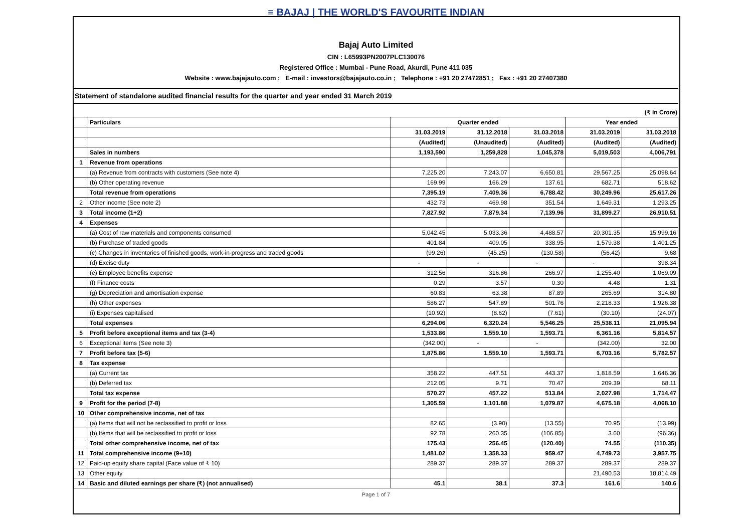≡ BAJAJ | THE WORLD'S FAVOURITE INDIAN
Bajaj Auto Limited
CIN : L65993PN2007PLC130076
Registered Office : Mumbai - Pune Road, Akurdi, Pune 411 035
Website : www.bajajauto.com ; E-mail : investors@bajajauto.co.in ; Telephone : +91 20 27472851 ; Fax : +91 20 27407380
Statement of standalone audited financial results for the quarter and year ended 31 March 2019
(₹ In Crore)
| | Particulars | Quarter ended | | | Year ended | |
| --- | --- | --- | --- | --- | --- | --- |
| | | 31.03.2019 | 31.12.2018 | 31.03.2018 | 31.03.2019 | 31.03.2018 |
| | | (Audited) | (Unaudited) | (Audited) | (Audited) | (Audited) |
| | Sales in numbers | 1,193,590 | 1,259,828 | 1,045,378 | 5,019,503 | 4,006,791 |
| 1 | Revenue from operations | | | | | |
| | (a) Revenue from contracts with customers (See note 4) | 7,225.20 | 7,243.07 | 6,650.81 | 29,567.25 | 25,098.64 |
| | (b) Other operating revenue | 169.99 | 166.29 | 137.61 | 682.71 | 518.62 |
| | Total revenue from operations | 7,395.19 | 7,409.36 | 6,788.42 | 30,249.96 | 25,617.26 |
| 2 | Other income (See note 2) | 432.73 | 469.98 | 351.54 | 1,649.31 | 1,293.25 |
| 3 | Total income (1+2) | 7,827.92 | 7,879.34 | 7,139.96 | 31,899.27 | 26,910.51 |
| 4 | Expenses | | | | | |
| | (a) Cost of raw materials and components consumed | 5,042.45 | 5,033.36 | 4,488.57 | 20,301.35 | 15,999.16 |
| | (b) Purchase of traded goods | 401.84 | 409.05 | 338.95 | 1,579.38 | 1,401.25 |
| | (c) Changes in inventories of finished goods, work-in-progress and traded goods | (99.26) | (45.25) | (130.58) | (56.42) | 9.68 |
| | (d) Excise duty | - | - | - | - | 398.34 |
| | (e) Employee benefits expense | 312.56 | 316.86 | 266.97 | 1,255.40 | 1,069.09 |
| | (f) Finance costs | 0.29 | 3.57 | 0.30 | 4.48 | 1.31 |
| | (g) Depreciation and amortisation expense | 60.83 | 63.38 | 87.89 | 265.69 | 314.80 |
| | (h) Other expenses | 586.27 | 547.89 | 501.76 | 2,218.33 | 1,926.38 |
| | (i) Expenses capitalised | (10.92) | (8.62) | (7.61) | (30.10) | (24.07) |
| | Total expenses | 6,294.06 | 6,320.24 | 5,546.25 | 25,538.11 | 21,095.94 |
| 5 | Profit before exceptional items and tax (3-4) | 1,533.86 | 1,559.10 | 1,593.71 | 6,361.16 | 5,814.57 |
| 6 | Exceptional items (See note 3) | (342.00) | - | - | (342.00) | 32.00 |
| 7 | Profit before tax (5-6) | 1,875.86 | 1,559.10 | 1,593.71 | 6,703.16 | 5,782.57 |
| 8 | Tax expense | | | | | |
| | (a) Current tax | 358.22 | 447.51 | 443.37 | 1,818.59 | 1,646.36 |
| | (b) Deferred tax | 212.05 | 9.71 | 70.47 | 209.39 | 68.11 |
| | Total tax expense | 570.27 | 457.22 | 513.84 | 2,027.98 | 1,714.47 |
| 9 | Profit for the period (7-8) | 1,305.59 | 1,101.88 | 1,079.87 | 4,675.18 | 4,068.10 |
| 10 | Other comprehensive income, net of tax | | | | | |
| | (a) Items that will not be reclassified to profit or loss | 82.65 | (3.90) | (13.55) | 70.95 | (13.99) |
| | (b) Items that will be reclassified to profit or loss | 92.78 | 260.35 | (106.85) | 3.60 | (96.36) |
| | Total other comprehensive income, net of tax | 175.43 | 256.45 | (120.40) | 74.55 | (110.35) |
| 11 | Total comprehensive income (9+10) | 1,481.02 | 1,358.33 | 959.47 | 4,749.73 | 3,957.75 |
| 12 | Paid-up equity share capital (Face value of ₹ 10) | 289.37 | 289.37 | 289.37 | 289.37 | 289.37 |
| 13 | Other equity | | | | 21,490.53 | 18,814.49 |
| 14 | Basic and diluted earnings per share (₹) (not annualised) | 45.1 | 38.1 | 37.3 | 161.6 | 140.6 |
Page 1 of 7